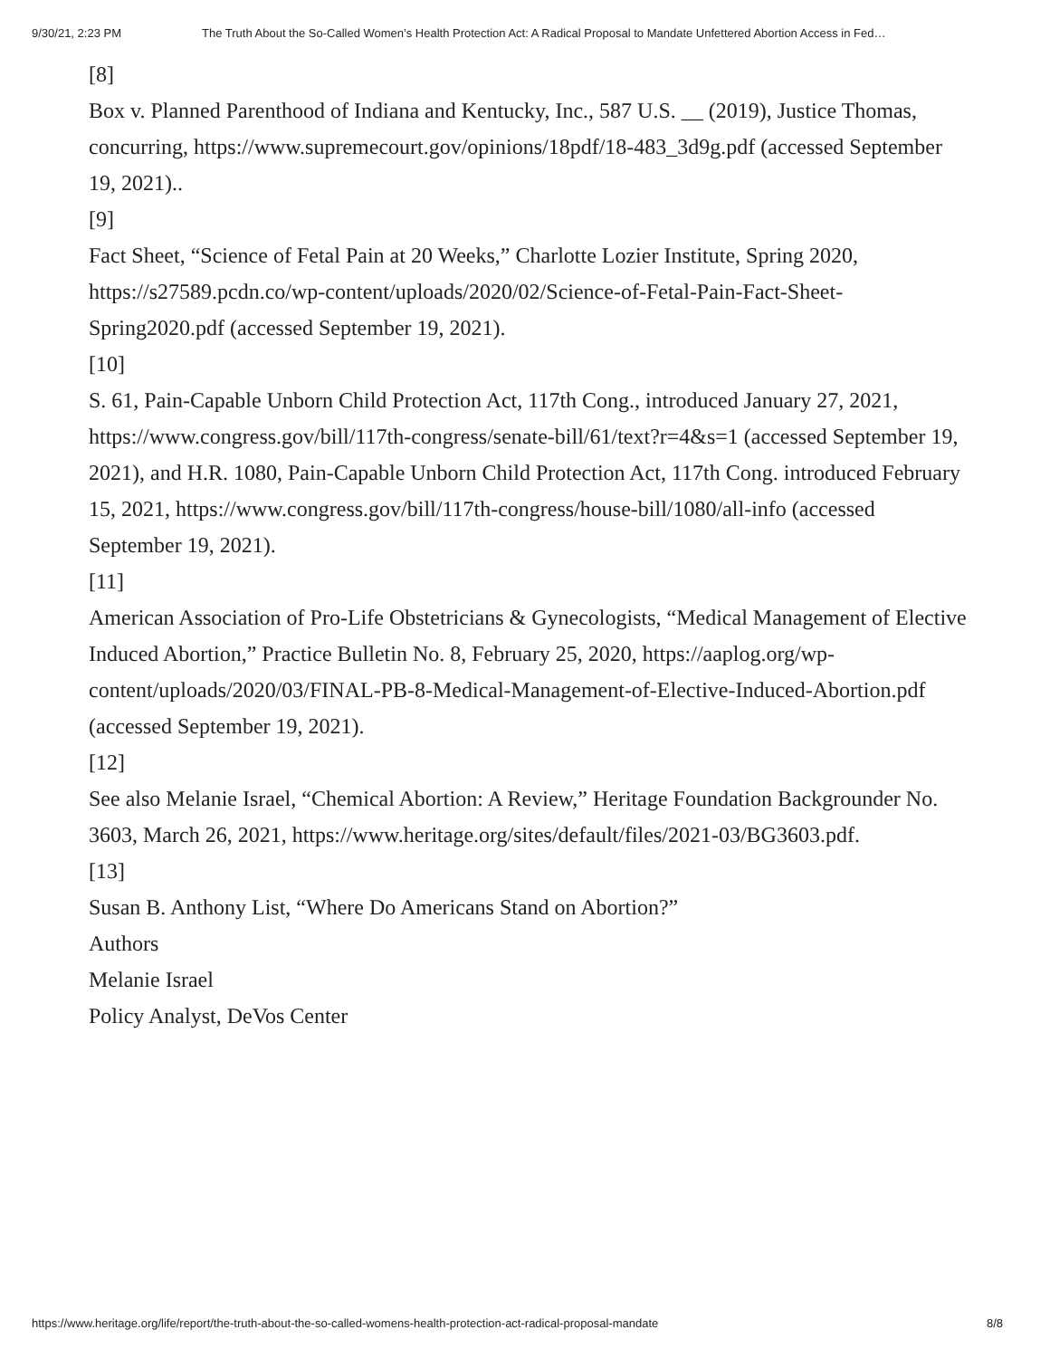9/30/21, 2:23 PM The Truth About the So-Called Women’s Health Protection Act: A Radical Proposal to Mandate Unfettered Abortion Access in Fed…
[8]
Box v. Planned Parenthood of Indiana and Kentucky, Inc., 587 U.S. __ (2019), Justice Thomas, concurring, https://www.supremecourt.gov/opinions/18pdf/18-483_3d9g.pdf (accessed September 19, 2021)..
[9]
Fact Sheet, “Science of Fetal Pain at 20 Weeks,” Charlotte Lozier Institute, Spring 2020, https://s27589.pcdn.co/wp-content/uploads/2020/02/Science-of-Fetal-Pain-Fact-Sheet-Spring2020.pdf (accessed September 19, 2021).
[10]
S. 61, Pain-Capable Unborn Child Protection Act, 117th Cong., introduced January 27, 2021, https://www.congress.gov/bill/117th-congress/senate-bill/61/text?r=4&s=1 (accessed September 19, 2021), and H.R. 1080, Pain-Capable Unborn Child Protection Act, 117th Cong. introduced February 15, 2021, https://www.congress.gov/bill/117th-congress/house-bill/1080/all-info (accessed September 19, 2021).
[11]
American Association of Pro-Life Obstetricians & Gynecologists, “Medical Management of Elective Induced Abortion,” Practice Bulletin No. 8, February 25, 2020, https://aaplog.org/wp-content/uploads/2020/03/FINAL-PB-8-Medical-Management-of-Elective-Induced-Abortion.pdf (accessed September 19, 2021).
[12]
See also Melanie Israel, “Chemical Abortion: A Review,” Heritage Foundation Backgrounder No. 3603, March 26, 2021, https://www.heritage.org/sites/default/files/2021-03/BG3603.pdf.
[13]
Susan B. Anthony List, “Where Do Americans Stand on Abortion?”
Authors
Melanie Israel
Policy Analyst, DeVos Center
https://www.heritage.org/life/report/the-truth-about-the-so-called-womens-health-protection-act-radical-proposal-mandate 8/8